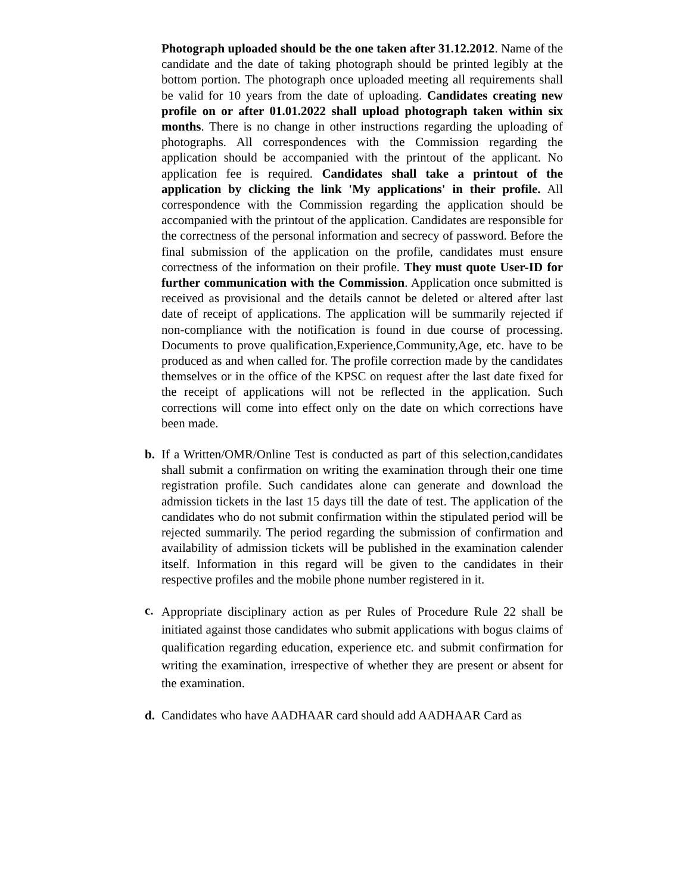Photograph uploaded should be the one taken after 31.12.2012. Name of the candidate and the date of taking photograph should be printed legibly at the bottom portion. The photograph once uploaded meeting all requirements shall be valid for 10 years from the date of uploading. Candidates creating new profile on or after 01.01.2022 shall upload photograph taken within six months. There is no change in other instructions regarding the uploading of photographs. All correspondences with the Commission regarding the application should be accompanied with the printout of the applicant. No application fee is required. Candidates shall take a printout of the application by clicking the link 'My applications' in their profile. All correspondence with the Commission regarding the application should be accompanied with the printout of the application. Candidates are responsible for the correctness of the personal information and secrecy of password. Before the final submission of the application on the profile, candidates must ensure correctness of the information on their profile. They must quote User-ID for further communication with the Commission. Application once submitted is received as provisional and the details cannot be deleted or altered after last date of receipt of applications. The application will be summarily rejected if non-compliance with the notification is found in due course of processing. Documents to prove qualification,Experience,Community,Age, etc. have to be produced as and when called for. The profile correction made by the candidates themselves or in the office of the KPSC on request after the last date fixed for the receipt of applications will not be reflected in the application. Such corrections will come into effect only on the date on which corrections have been made.
b. If a Written/OMR/Online Test is conducted as part of this selection,candidates shall submit a confirmation on writing the examination through their one time registration profile. Such candidates alone can generate and download the admission tickets in the last 15 days till the date of test. The application of the candidates who do not submit confirmation within the stipulated period will be rejected summarily. The period regarding the submission of confirmation and availability of admission tickets will be published in the examination calender itself. Information in this regard will be given to the candidates in their respective profiles and the mobile phone number registered in it.
c.
Appropriate disciplinary action as per Rules of Procedure Rule 22 shall be initiated against those candidates who submit applications with bogus claims of qualification regarding education, experience etc. and submit confirmation for writing the examination, irrespective of whether they are present or absent for the examination.
d. Candidates who have AADHAAR card should add AADHAAR Card as